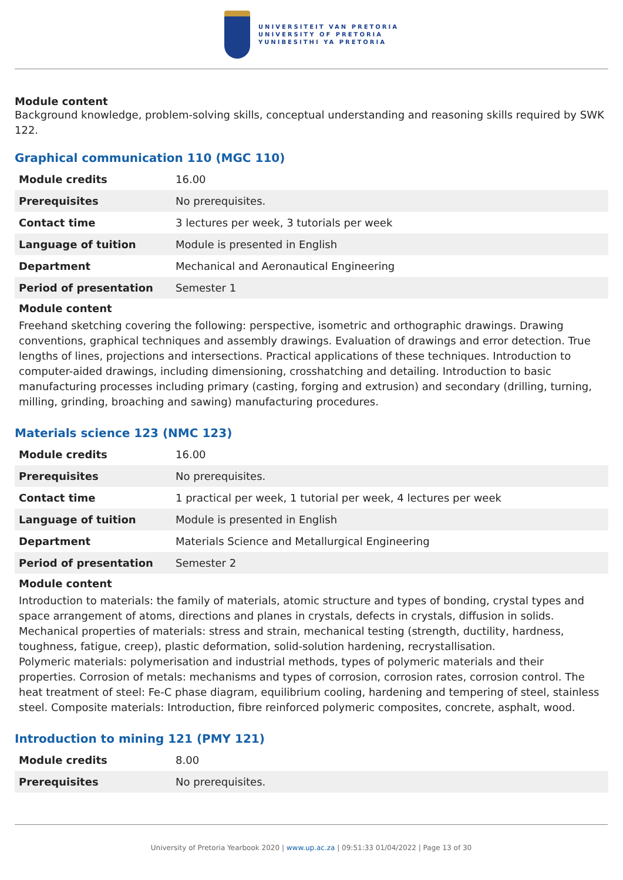UNIVERSITEIT VAN PRETORIA
UNIVERSITY OF PRETORIA
YUNIBESITHI YA PRETORIA
Module content
Background knowledge, problem-solving skills, conceptual understanding and reasoning skills required by SWK 122.
Graphical communication 110 (MGC 110)
| Module credits | 16.00 |
| Prerequisites | No prerequisites. |
| Contact time | 3 lectures per week, 3 tutorials per week |
| Language of tuition | Module is presented in English |
| Department | Mechanical and Aeronautical Engineering |
| Period of presentation | Semester 1 |
Module content
Freehand sketching covering the following: perspective, isometric and orthographic drawings. Drawing conventions, graphical techniques and assembly drawings. Evaluation of drawings and error detection. True lengths of lines, projections and intersections. Practical applications of these techniques. Introduction to computer-aided drawings, including dimensioning, crosshatching and detailing. Introduction to basic manufacturing processes including primary (casting, forging and extrusion) and secondary (drilling, turning, milling, grinding, broaching and sawing) manufacturing procedures.
Materials science 123 (NMC 123)
| Module credits | 16.00 |
| Prerequisites | No prerequisites. |
| Contact time | 1 practical per week, 1 tutorial per week, 4 lectures per week |
| Language of tuition | Module is presented in English |
| Department | Materials Science and Metallurgical Engineering |
| Period of presentation | Semester 2 |
Module content
Introduction to materials: the family of materials, atomic structure and types of bonding, crystal types and space arrangement of atoms, directions and planes in crystals, defects in crystals, diffusion in solids. Mechanical properties of materials: stress and strain, mechanical testing (strength, ductility, hardness, toughness, fatigue, creep), plastic deformation, solid-solution hardening, recrystallisation.
Polymeric materials: polymerisation and industrial methods, types of polymeric materials and their properties. Corrosion of metals: mechanisms and types of corrosion, corrosion rates, corrosion control. The heat treatment of steel: Fe-C phase diagram, equilibrium cooling, hardening and tempering of steel, stainless steel. Composite materials: Introduction, fibre reinforced polymeric composites, concrete, asphalt, wood.
Introduction to mining 121 (PMY 121)
| Module credits | 8.00 |
| Prerequisites | No prerequisites. |
University of Pretoria Yearbook 2020 | www.up.ac.za | 09:51:33 01/04/2022 | Page 13 of 30